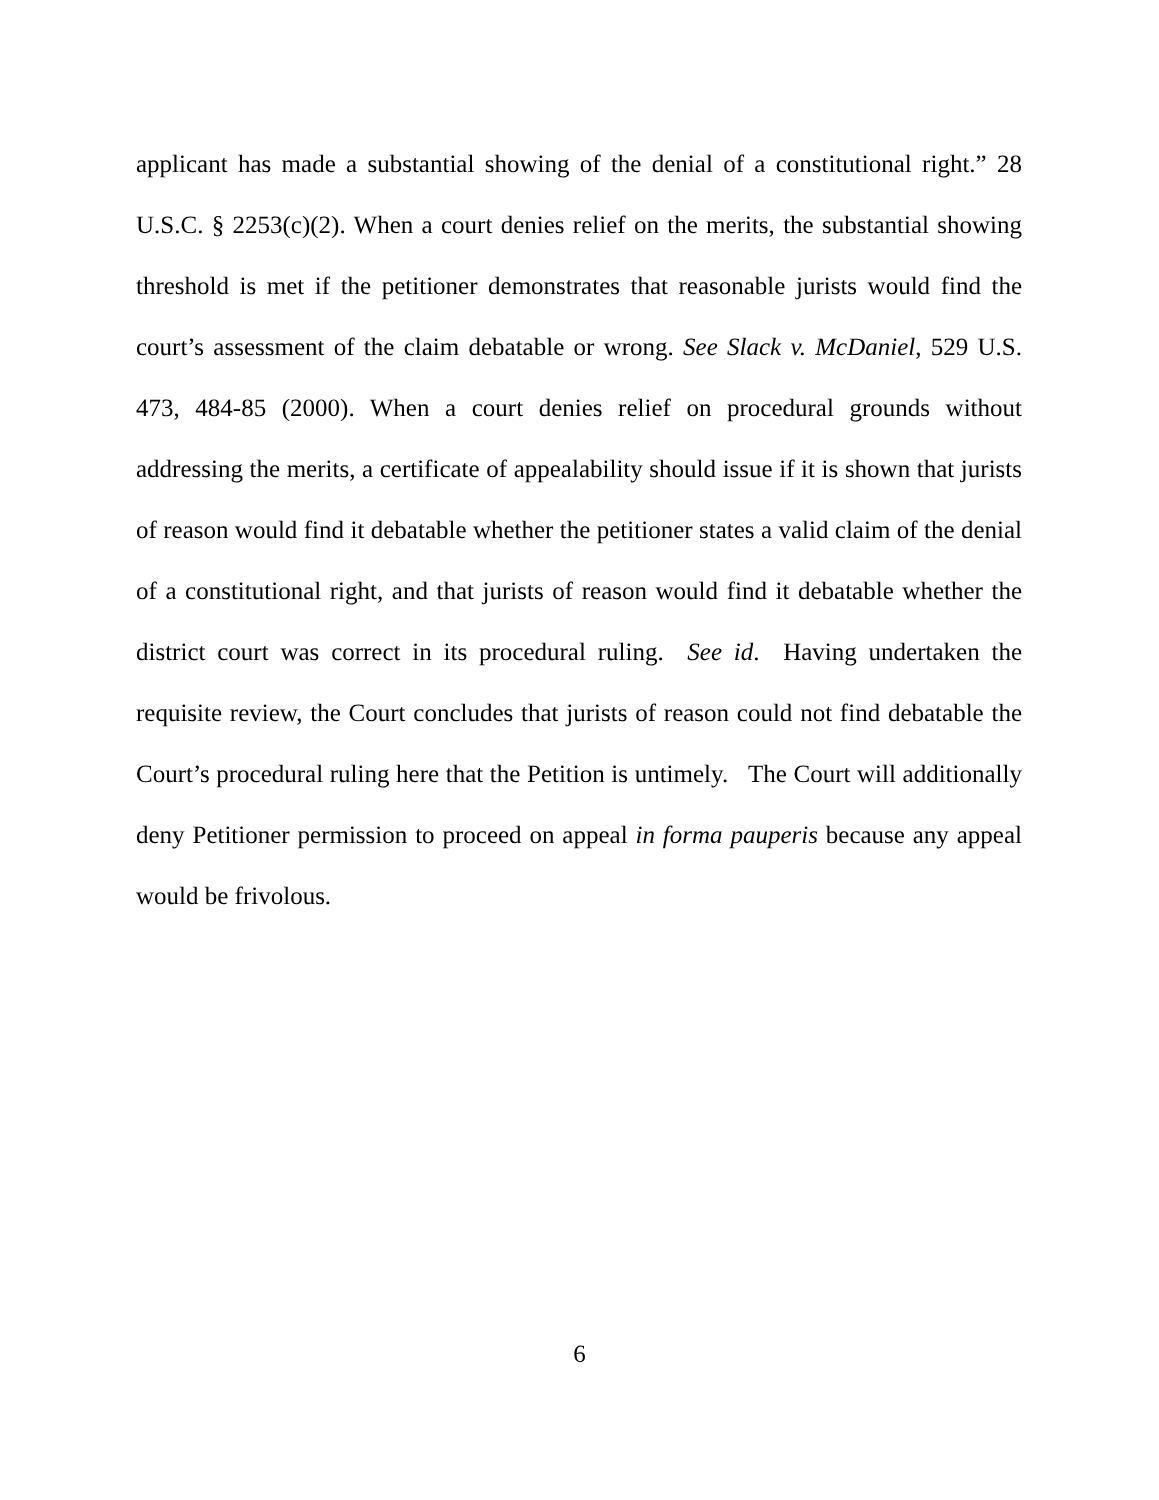applicant has made a substantial showing of the denial of a constitutional right.” 28 U.S.C. § 2253(c)(2). When a court denies relief on the merits, the substantial showing threshold is met if the petitioner demonstrates that reasonable jurists would find the court’s assessment of the claim debatable or wrong. See Slack v. McDaniel, 529 U.S. 473, 484-85 (2000). When a court denies relief on procedural grounds without addressing the merits, a certificate of appealability should issue if it is shown that jurists of reason would find it debatable whether the petitioner states a valid claim of the denial of a constitutional right, and that jurists of reason would find it debatable whether the district court was correct in its procedural ruling. See id. Having undertaken the requisite review, the Court concludes that jurists of reason could not find debatable the Court’s procedural ruling here that the Petition is untimely. The Court will additionally deny Petitioner permission to proceed on appeal in forma pauperis because any appeal would be frivolous.
6